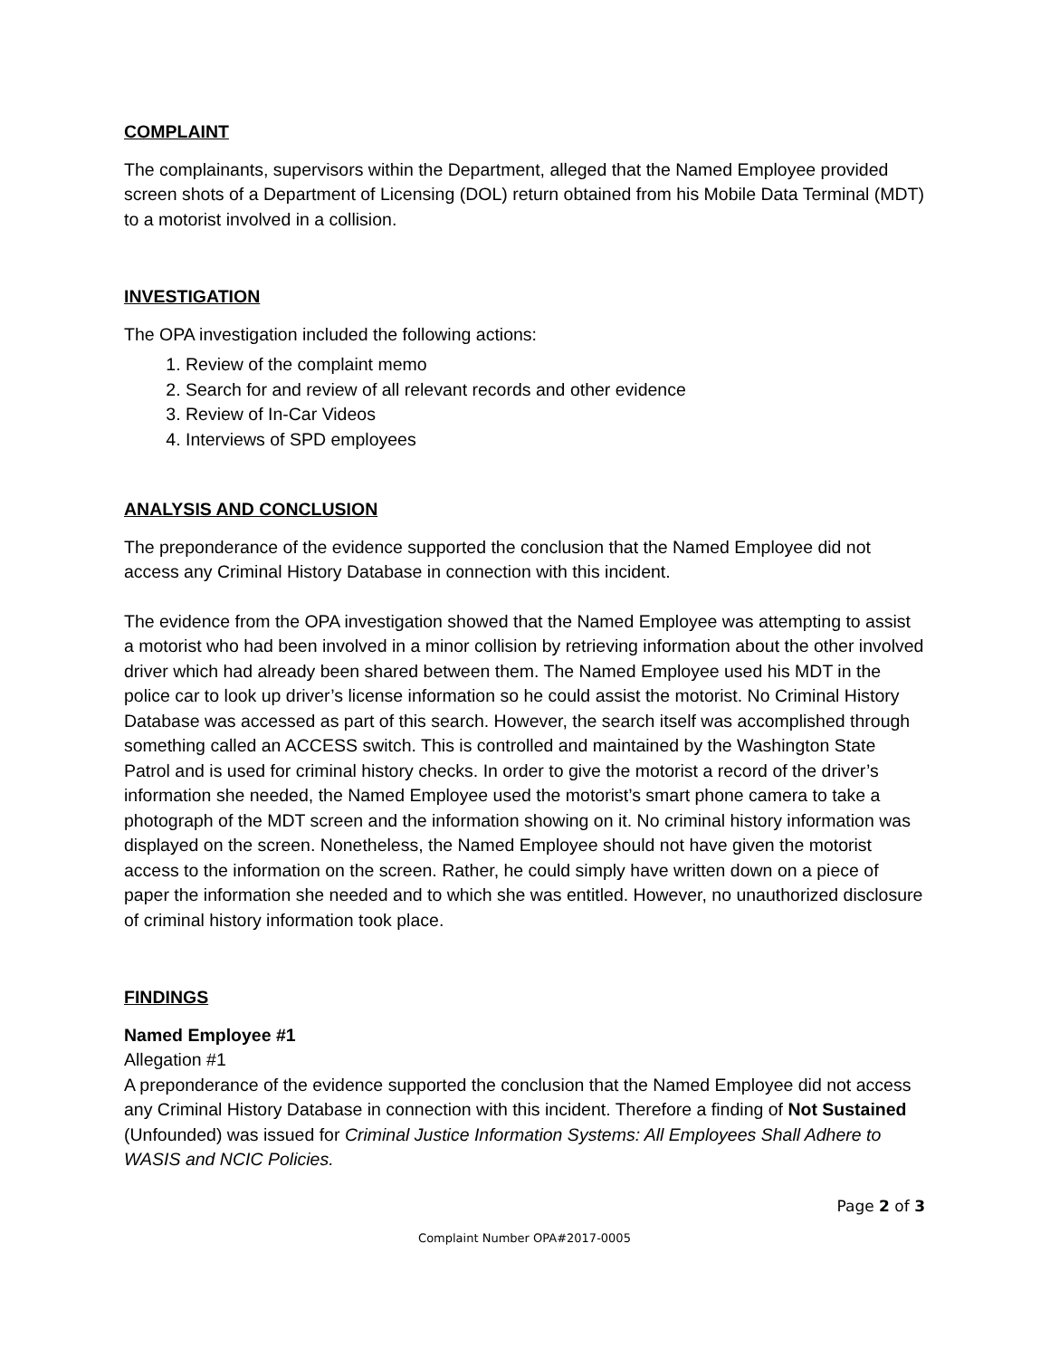COMPLAINT
The complainants, supervisors within the Department, alleged that the Named Employee provided screen shots of a Department of Licensing (DOL) return obtained from his Mobile Data Terminal (MDT) to a motorist involved in a collision.
INVESTIGATION
The OPA investigation included the following actions:
1. Review of the complaint memo
2. Search for and review of all relevant records and other evidence
3. Review of In-Car Videos
4. Interviews of SPD employees
ANALYSIS AND CONCLUSION
The preponderance of the evidence supported the conclusion that the Named Employee did not access any Criminal History Database in connection with this incident.
The evidence from the OPA investigation showed that the Named Employee was attempting to assist a motorist who had been involved in a minor collision by retrieving information about the other involved driver which had already been shared between them. The Named Employee used his MDT in the police car to look up driver’s license information so he could assist the motorist. No Criminal History Database was accessed as part of this search. However, the search itself was accomplished through something called an ACCESS switch. This is controlled and maintained by the Washington State Patrol and is used for criminal history checks. In order to give the motorist a record of the driver’s information she needed, the Named Employee used the motorist’s smart phone camera to take a photograph of the MDT screen and the information showing on it. No criminal history information was displayed on the screen. Nonetheless, the Named Employee should not have given the motorist access to the information on the screen. Rather, he could simply have written down on a piece of paper the information she needed and to which she was entitled. However, no unauthorized disclosure of criminal history information took place.
FINDINGS
Named Employee #1
Allegation #1
A preponderance of the evidence supported the conclusion that the Named Employee did not access any Criminal History Database in connection with this incident. Therefore a finding of Not Sustained (Unfounded) was issued for Criminal Justice Information Systems: All Employees Shall Adhere to WASIS and NCIC Policies.
Page 2 of 3
Complaint Number OPA#2017-0005